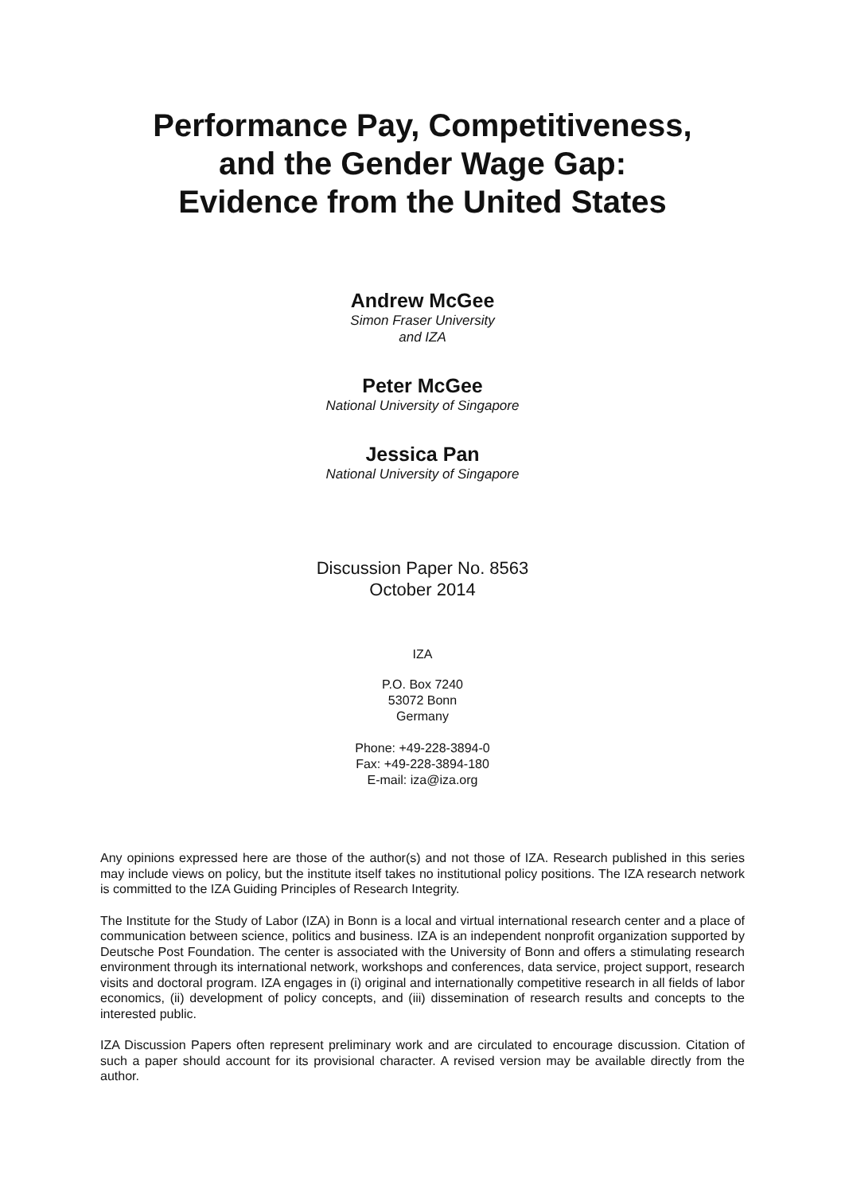Performance Pay, Competitiveness,
and the Gender Wage Gap:
Evidence from the United States
Andrew McGee
Simon Fraser University
and IZA
Peter McGee
National University of Singapore
Jessica Pan
National University of Singapore
Discussion Paper No. 8563
October 2014
IZA
P.O. Box 7240
53072 Bonn
Germany
Phone: +49-228-3894-0
Fax: +49-228-3894-180
E-mail: iza@iza.org
Any opinions expressed here are those of the author(s) and not those of IZA. Research published in this series may include views on policy, but the institute itself takes no institutional policy positions. The IZA research network is committed to the IZA Guiding Principles of Research Integrity.
The Institute for the Study of Labor (IZA) in Bonn is a local and virtual international research center and a place of communication between science, politics and business. IZA is an independent nonprofit organization supported by Deutsche Post Foundation. The center is associated with the University of Bonn and offers a stimulating research environment through its international network, workshops and conferences, data service, project support, research visits and doctoral program. IZA engages in (i) original and internationally competitive research in all fields of labor economics, (ii) development of policy concepts, and (iii) dissemination of research results and concepts to the interested public.
IZA Discussion Papers often represent preliminary work and are circulated to encourage discussion. Citation of such a paper should account for its provisional character. A revised version may be available directly from the author.